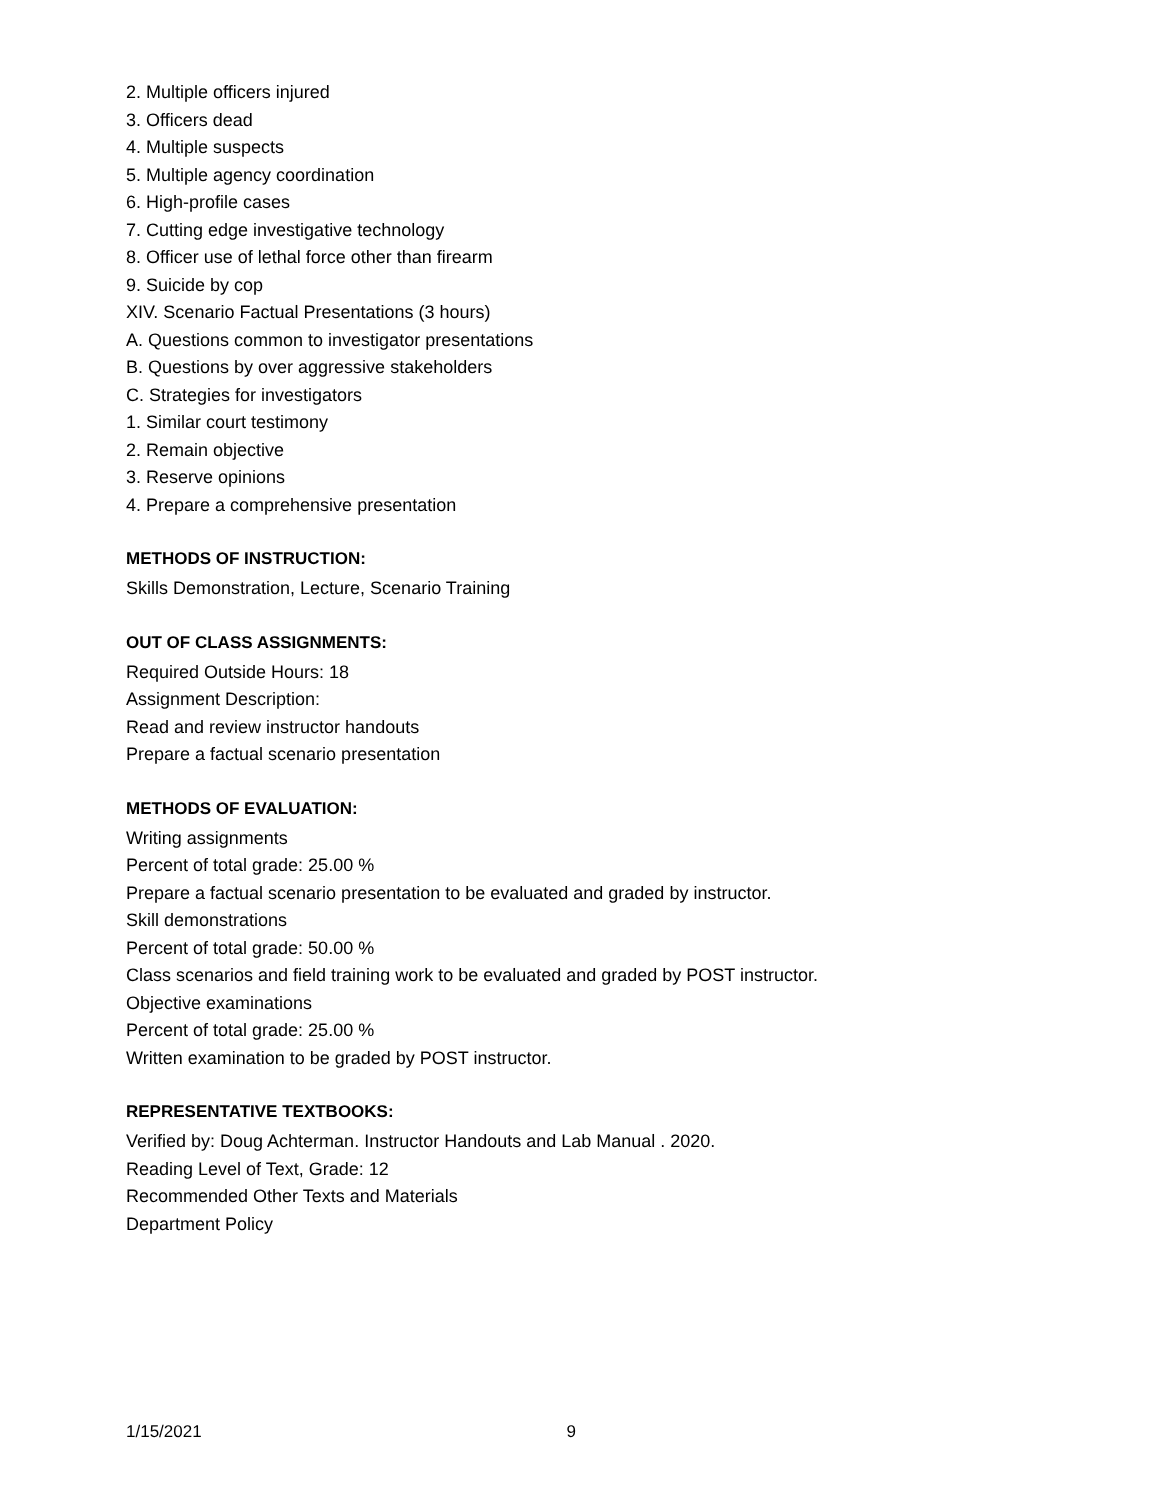2. Multiple officers injured
3. Officers dead
4. Multiple suspects
5. Multiple agency coordination
6. High-profile cases
7. Cutting edge investigative technology
8. Officer use of lethal force other than firearm
9. Suicide by cop
XIV. Scenario Factual Presentations (3 hours)
A. Questions common to investigator presentations
B. Questions by over aggressive stakeholders
C. Strategies for investigators
1. Similar court testimony
2. Remain objective
3. Reserve opinions
4. Prepare a comprehensive presentation
METHODS OF INSTRUCTION:
Skills Demonstration, Lecture, Scenario Training
OUT OF CLASS ASSIGNMENTS:
Required Outside Hours: 18
Assignment Description:
Read and review instructor handouts
Prepare a factual scenario presentation
METHODS OF EVALUATION:
Writing assignments
Percent of total grade: 25.00 %
Prepare a factual scenario presentation to be evaluated and graded by instructor.
Skill demonstrations
Percent of total grade: 50.00 %
Class scenarios and field training work to be evaluated and graded by POST instructor.
Objective examinations
Percent of total grade: 25.00 %
Written examination to be graded by POST instructor.
REPRESENTATIVE TEXTBOOKS:
Verified by: Doug Achterman. Instructor Handouts and Lab Manual . 2020.
Reading Level of Text, Grade: 12
Recommended Other Texts and Materials
Department Policy
1/15/2021 9